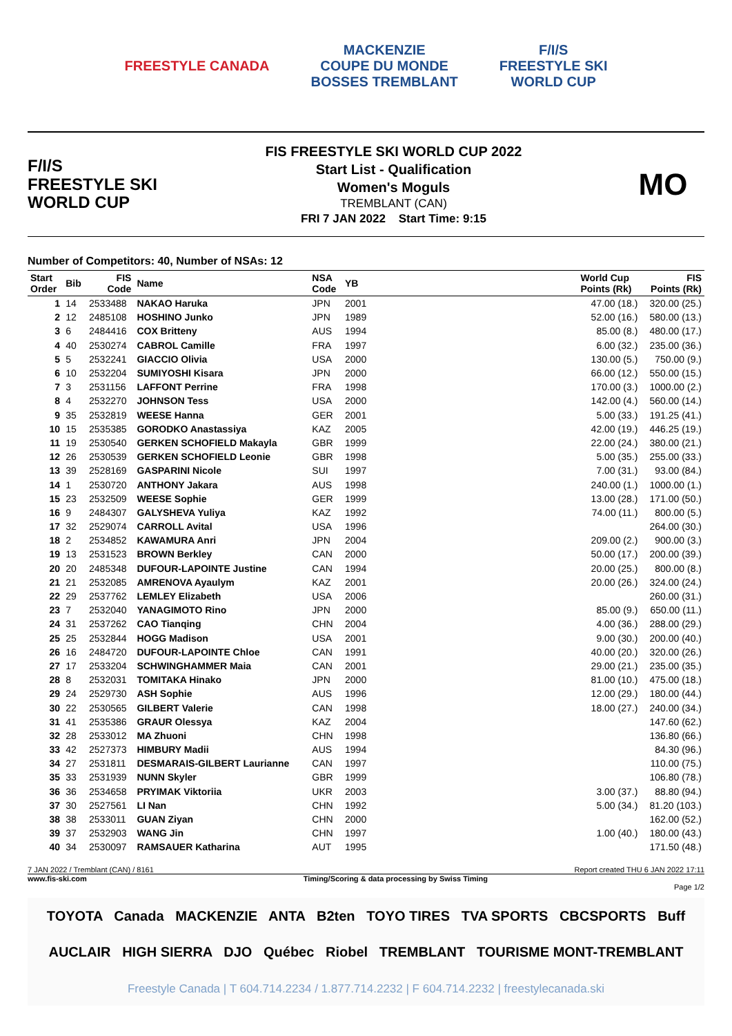FREESTYLE CANADA
MACKENZIE
COUPE DU MONDE
BOSSES TREMBLANT
F/I/S
FREESTYLE SKI
WORLD CUP
F/I/S
FREESTYLE SKI
WORLD CUP
FIS FREESTYLE SKI WORLD CUP 2022
Start List - Qualification
Women's Moguls
TREMBLANT (CAN)
FRI 7 JAN 2022 Start Time: 9:15
MO
Number of Competitors: 40, Number of NSAs: 12
| Start Order | Bib | FIS Code | Name | NSA Code | YB | | World Cup Points (Rk) | FIS Points (Rk) |
| --- | --- | --- | --- | --- | --- | --- | --- | --- |
| 1 | 14 | 2533488 | NAKAO Haruka | JPN | 2001 | | 47.00 (18.) | 320.00 (25.) |
| 2 | 12 | 2485108 | HOSHINO Junko | JPN | 1989 | | 52.00 (16.) | 580.00 (13.) |
| 3 | 6 | 2484416 | COX Britteny | AUS | 1994 | | 85.00 (8.) | 480.00 (17.) |
| 4 | 40 | 2530274 | CABROL Camille | FRA | 1997 | | 6.00 (32.) | 235.00 (36.) |
| 5 | 5 | 2532241 | GIACCIO Olivia | USA | 2000 | | 130.00 (5.) | 750.00 (9.) |
| 6 | 10 | 2532204 | SUMIYOSHI Kisara | JPN | 2000 | | 66.00 (12.) | 550.00 (15.) |
| 7 | 3 | 2531156 | LAFFONT Perrine | FRA | 1998 | | 170.00 (3.) | 1000.00 (2.) |
| 8 | 4 | 2532270 | JOHNSON Tess | USA | 2000 | | 142.00 (4.) | 560.00 (14.) |
| 9 | 35 | 2532819 | WEESE Hanna | GER | 2001 | | 5.00 (33.) | 191.25 (41.) |
| 10 | 15 | 2535385 | GORODKO Anastassiya | KAZ | 2005 | | 42.00 (19.) | 446.25 (19.) |
| 11 | 19 | 2530540 | GERKEN SCHOFIELD Makayla | GBR | 1999 | | 22.00 (24.) | 380.00 (21.) |
| 12 | 26 | 2530539 | GERKEN SCHOFIELD Leonie | GBR | 1998 | | 5.00 (35.) | 255.00 (33.) |
| 13 | 39 | 2528169 | GASPARINI Nicole | SUI | 1997 | | 7.00 (31.) | 93.00 (84.) |
| 14 | 1 | 2530720 | ANTHONY Jakara | AUS | 1998 | | 240.00 (1.) | 1000.00 (1.) |
| 15 | 23 | 2532509 | WEESE Sophie | GER | 1999 | | 13.00 (28.) | 171.00 (50.) |
| 16 | 9 | 2484307 | GALYSHEVA Yuliya | KAZ | 1992 | | 74.00 (11.) | 800.00 (5.) |
| 17 | 32 | 2529074 | CARROLL Avital | USA | 1996 | | | 264.00 (30.) |
| 18 | 2 | 2534852 | KAWAMURA Anri | JPN | 2004 | | 209.00 (2.) | 900.00 (3.) |
| 19 | 13 | 2531523 | BROWN Berkley | CAN | 2000 | | 50.00 (17.) | 200.00 (39.) |
| 20 | 20 | 2485348 | DUFOUR-LAPOINTE Justine | CAN | 1994 | | 20.00 (25.) | 800.00 (8.) |
| 21 | 21 | 2532085 | AMRENOVA Ayaulym | KAZ | 2001 | | 20.00 (26.) | 324.00 (24.) |
| 22 | 29 | 2537762 | LEMLEY Elizabeth | USA | 2006 | | | 260.00 (31.) |
| 23 | 7 | 2532040 | YANAGIMOTO Rino | JPN | 2000 | | 85.00 (9.) | 650.00 (11.) |
| 24 | 31 | 2537262 | CAO Tianqing | CHN | 2004 | | 4.00 (36.) | 288.00 (29.) |
| 25 | 25 | 2532844 | HOGG Madison | USA | 2001 | | 9.00 (30.) | 200.00 (40.) |
| 26 | 16 | 2484720 | DUFOUR-LAPOINTE Chloe | CAN | 1991 | | 40.00 (20.) | 320.00 (26.) |
| 27 | 17 | 2533204 | SCHWINGHAMMER Maia | CAN | 2001 | | 29.00 (21.) | 235.00 (35.) |
| 28 | 8 | 2532031 | TOMITAKA Hinako | JPN | 2000 | | 81.00 (10.) | 475.00 (18.) |
| 29 | 24 | 2529730 | ASH Sophie | AUS | 1996 | | 12.00 (29.) | 180.00 (44.) |
| 30 | 22 | 2530565 | GILBERT Valerie | CAN | 1998 | | 18.00 (27.) | 240.00 (34.) |
| 31 | 41 | 2535386 | GRAUR Olessya | KAZ | 2004 | | | 147.60 (62.) |
| 32 | 28 | 2533012 | MA Zhuoni | CHN | 1998 | | | 136.80 (66.) |
| 33 | 42 | 2527373 | HIMBURY Madii | AUS | 1994 | | | 84.30 (96.) |
| 34 | 27 | 2531811 | DESMARAIS-GILBERT Laurianne | CAN | 1997 | | | 110.00 (75.) |
| 35 | 33 | 2531939 | NUNN Skyler | GBR | 1999 | | | 106.80 (78.) |
| 36 | 36 | 2534658 | PRYIMAK Viktoriia | UKR | 2003 | | 3.00 (37.) | 88.80 (94.) |
| 37 | 30 | 2527561 | LI Nan | CHN | 1992 | | 5.00 (34.) | 81.20 (103.) |
| 38 | 38 | 2533011 | GUAN Ziyan | CHN | 2000 | | | 162.00 (52.) |
| 39 | 37 | 2532903 | WANG Jin | CHN | 1997 | | 1.00 (40.) | 180.00 (43.) |
| 40 | 34 | 2530097 | RAMSAUER Katharina | AUT | 1995 | | | 171.50 (48.) |
7 JAN 2022 / Tremblant (CAN) / 8161 Report created THU 6 JAN 2022 17:11
www.fis-ski.com Timing/Scoring & data processing by Swiss Timing
Page 1/2
TOYOTA Canada MACKENZIE ANTA B2ten TOYO TIRES TVA SPORTS CBCSPORTS Buff
AUCLAIR HIGH SIERRA DJO Québec Riobel TREMBLANT TOURISME MONT-TREMBLANT
Freestyle Canada | T 604.714.2234 / 1.877.714.2232 | F 604.714.2232 | freestylecanada.ski